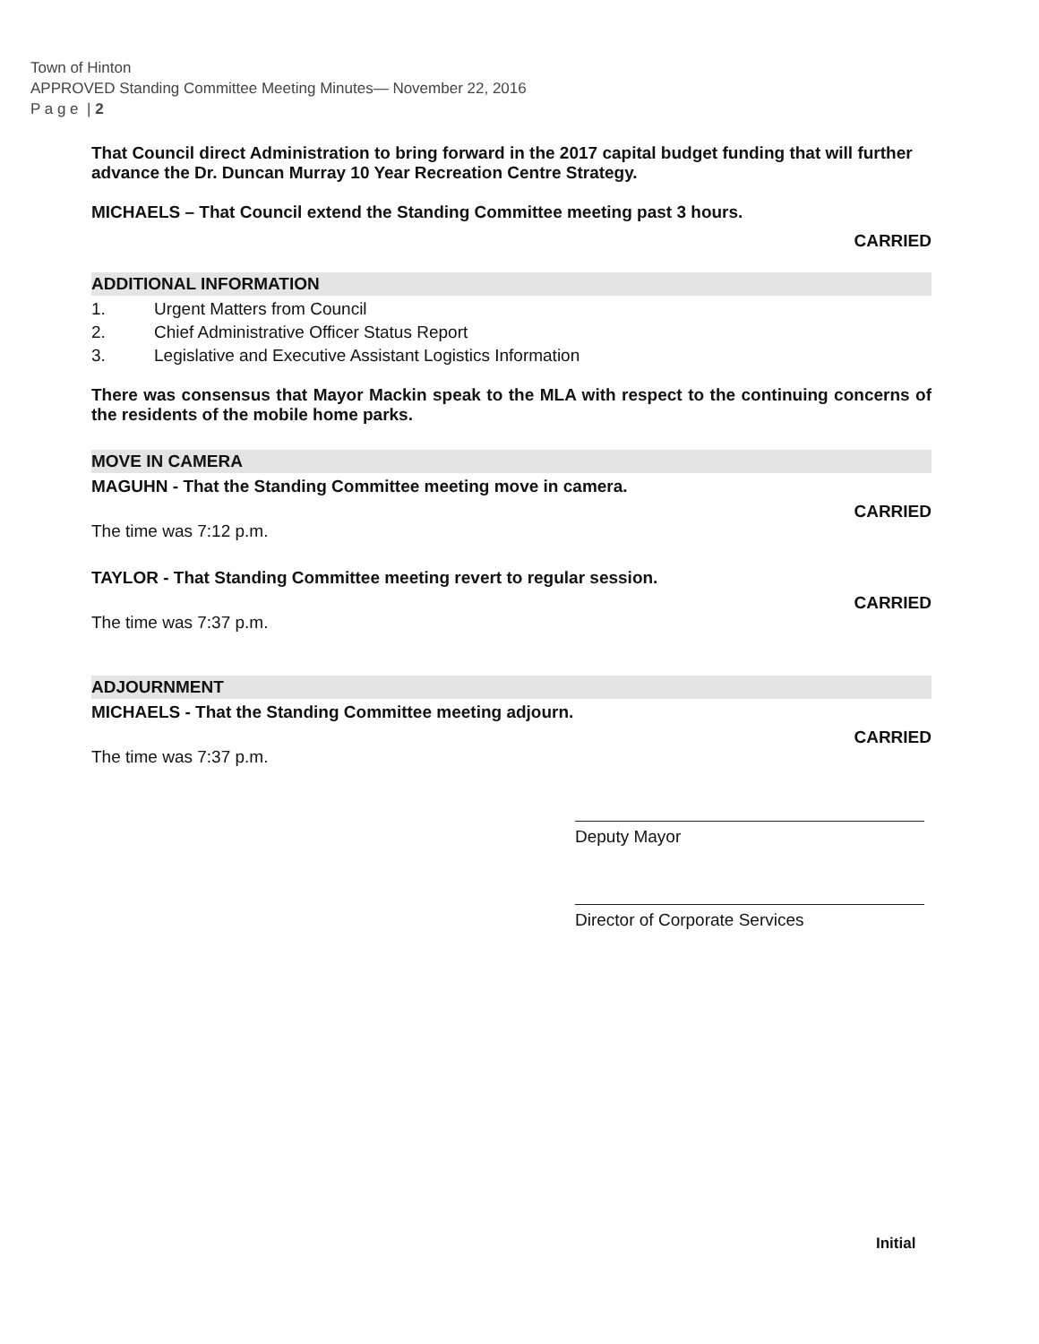Town of Hinton
APPROVED Standing Committee Meeting Minutes— November 22, 2016
P a g e | 2
That Council direct Administration to bring forward in the 2017 capital budget funding that will further advance the Dr. Duncan Murray 10 Year Recreation Centre Strategy.
MICHAELS – That Council extend the Standing Committee meeting past 3 hours.
CARRIED
ADDITIONAL INFORMATION
1. Urgent Matters from Council
2. Chief Administrative Officer Status Report
3. Legislative and Executive Assistant Logistics Information
There was consensus that Mayor Mackin speak to the MLA with respect to the continuing concerns of the residents of the mobile home parks.
MOVE IN CAMERA
MAGUHN - That the Standing Committee meeting move in camera.
CARRIED
The time was 7:12 p.m.
TAYLOR - That Standing Committee meeting revert to regular session.
CARRIED
The time was 7:37 p.m.
ADJOURNMENT
MICHAELS - That the Standing Committee meeting adjourn.
CARRIED
The time was 7:37 p.m.
Deputy Mayor
Director of Corporate Services
Initial